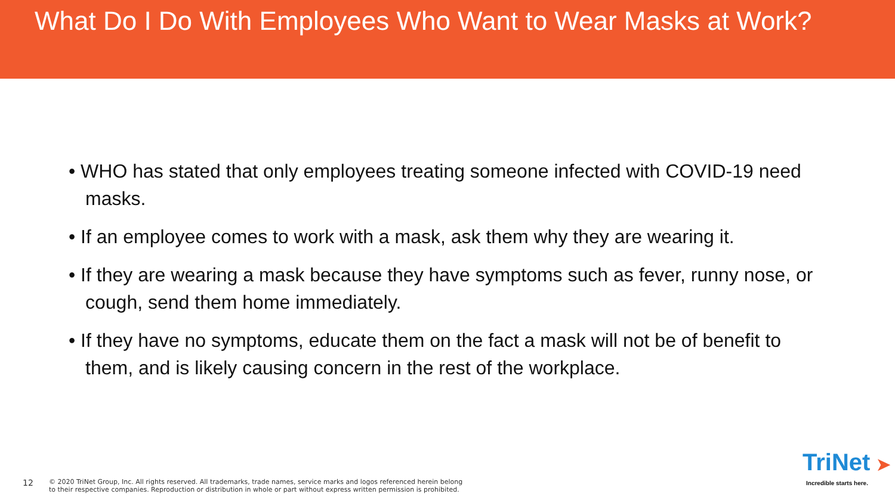What Do I Do With Employees Who Want to Wear Masks at Work?
• WHO has stated that only employees treating someone infected with COVID-19 need masks.
• If an employee comes to work with a mask, ask them why they are wearing it.
• If they are wearing a mask because they have symptoms such as fever, runny nose, or cough, send them home immediately.
• If they have no symptoms, educate them on the fact a mask will not be of benefit to them, and is likely causing concern in the rest of the workplace.
12
© 2020 TriNet Group, Inc. All rights reserved. All trademarks, trade names, service marks and logos referenced herein belong
to their respective companies. Reproduction or distribution in whole or part without express written permission is prohibited.
TriNet ➤
Incredible starts here.